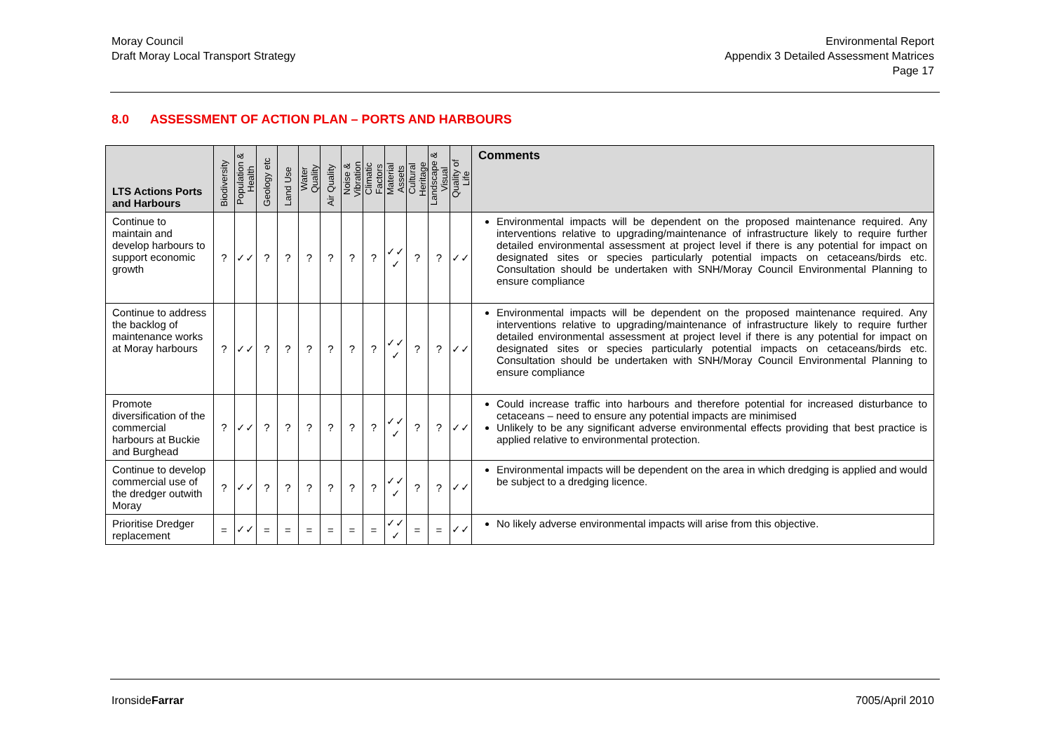Moray Council
Draft Moray Local Transport Strategy
Environmental Report
Appendix 3 Detailed Assessment Matrices
Page 17
8.0 ASSESSMENT OF ACTION PLAN – PORTS AND HARBOURS
| LTS Actions Ports and Harbours | Biodiversity | Population & Health | Geology etc | Land Use | Water Quality | Air Quality | Noise & Vibration | Climatic Factors | Material Assets | Cultural Heritage | Landscape & Visual | Quality of Life | Comments |
| --- | --- | --- | --- | --- | --- | --- | --- | --- | --- | --- | --- | --- | --- |
| Continue to maintain and develop harbours to support economic growth | ? | ✓✓ | ? | ? | ? | ? | ? | ? | ✓✓ ✓ | ? | ? | ✓✓ | Environmental impacts will be dependent on the proposed maintenance required. Any interventions relative to upgrading/maintenance of infrastructure likely to require further detailed environmental assessment at project level if there is any potential for impact on designated sites or species particularly potential impacts on cetaceans/birds etc. Consultation should be undertaken with SNH/Moray Council Environmental Planning to ensure compliance |
| Continue to address the backlog of maintenance works at Moray harbours | ? | ✓✓ | ? | ? | ? | ? | ? | ? | ✓✓ ✓ | ? | ? | ✓✓ | Environmental impacts will be dependent on the proposed maintenance required. Any interventions relative to upgrading/maintenance of infrastructure likely to require further detailed environmental assessment at project level if there is any potential for impact on designated sites or species particularly potential impacts on cetaceans/birds etc. Consultation should be undertaken with SNH/Moray Council Environmental Planning to ensure compliance |
| Promote diversification of the commercial harbours at Buckie and Burghead | ? | ✓✓ | ? | ? | ? | ? | ? | ? | ✓✓ ✓ | ? | ? | ✓✓ | Could increase traffic into harbours and therefore potential for increased disturbance to cetaceans – need to ensure any potential impacts are minimised Unlikely to be any significant adverse environmental effects providing that best practice is applied relative to environmental protection. |
| Continue to develop commercial use of the dredger outwith Moray | ? | ✓✓ | ? | ? | ? | ? | ? | ? | ✓✓ ✓ | ? | ? | ✓✓ | Environmental impacts will be dependent on the area in which dredging is applied and would be subject to a dredging licence. |
| Prioritise Dredger replacement | = | ✓✓ | = | = | = | = | = | = | ✓✓ ✓ | = | = | ✓✓ | No likely adverse environmental impacts will arise from this objective. |
IronsideFarrar 7005/April 2010